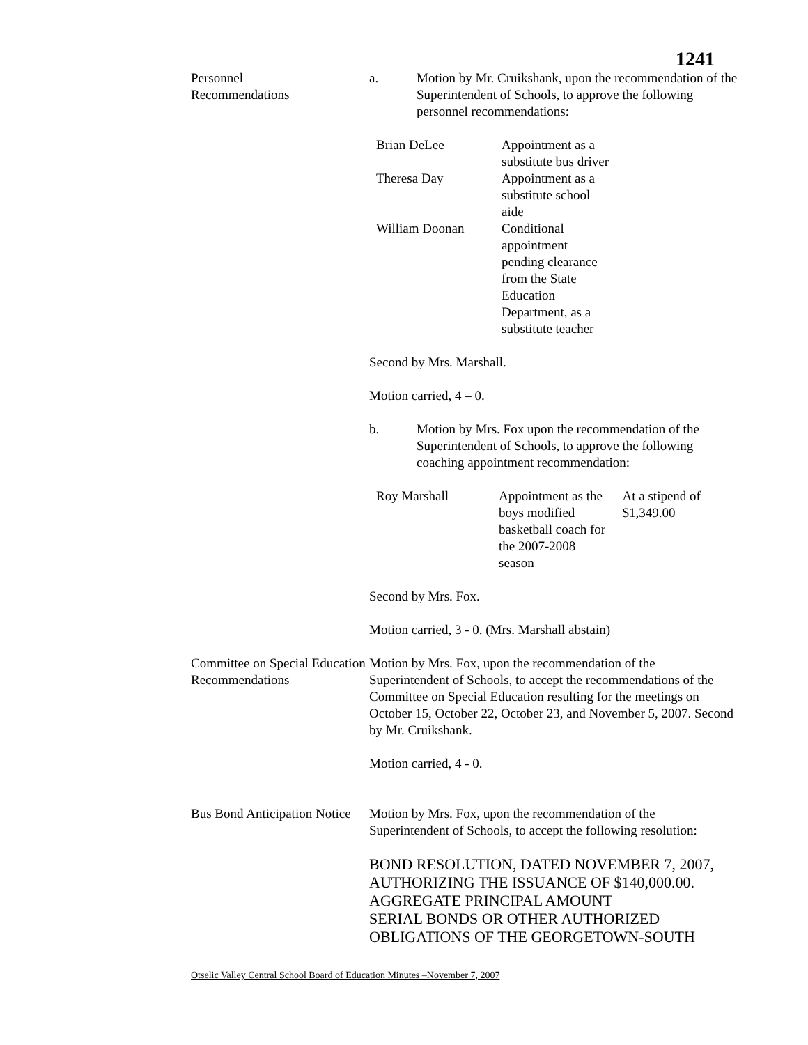1241
Personnel
Recommendations
a. Motion by Mr. Cruikshank, upon the recommendation of the Superintendent of Schools, to approve the following personnel recommendations:
| Brian DeLee | Appointment as a substitute bus driver |
| Theresa Day | Appointment as a substitute school aide |
| William Doonan | Conditional appointment pending clearance from the State Education Department, as a substitute teacher |
Second by Mrs. Marshall.
Motion carried, 4 – 0.
b. Motion by Mrs. Fox upon the recommendation of the Superintendent of Schools, to approve the following coaching appointment recommendation:
| Roy Marshall | Appointment as the boys modified basketball coach for the 2007-2008 season | At a stipend of $1,349.00 |
Second by Mrs. Fox.
Motion carried, 3 - 0. (Mrs. Marshall abstain)
Committee on Special Education Recommendations
Motion by Mrs. Fox, upon the recommendation of the Superintendent of Schools, to accept the recommendations of the Committee on Special Education resulting for the meetings on October 15, October 22, October 23, and November 5, 2007. Second by Mr. Cruikshank.
Motion carried, 4 - 0.
Bus Bond Anticipation Notice
Motion by Mrs. Fox, upon the recommendation of the Superintendent of Schools, to accept the following resolution:
BOND RESOLUTION, DATED NOVEMBER 7, 2007, AUTHORIZING THE ISSUANCE OF $140,000.00. AGGREGATE PRINCIPAL AMOUNT
SERIAL BONDS OR OTHER AUTHORIZED OBLIGATIONS OF THE GEORGETOWN-SOUTH
Otselic Valley Central School Board of Education Minutes –November 7, 2007